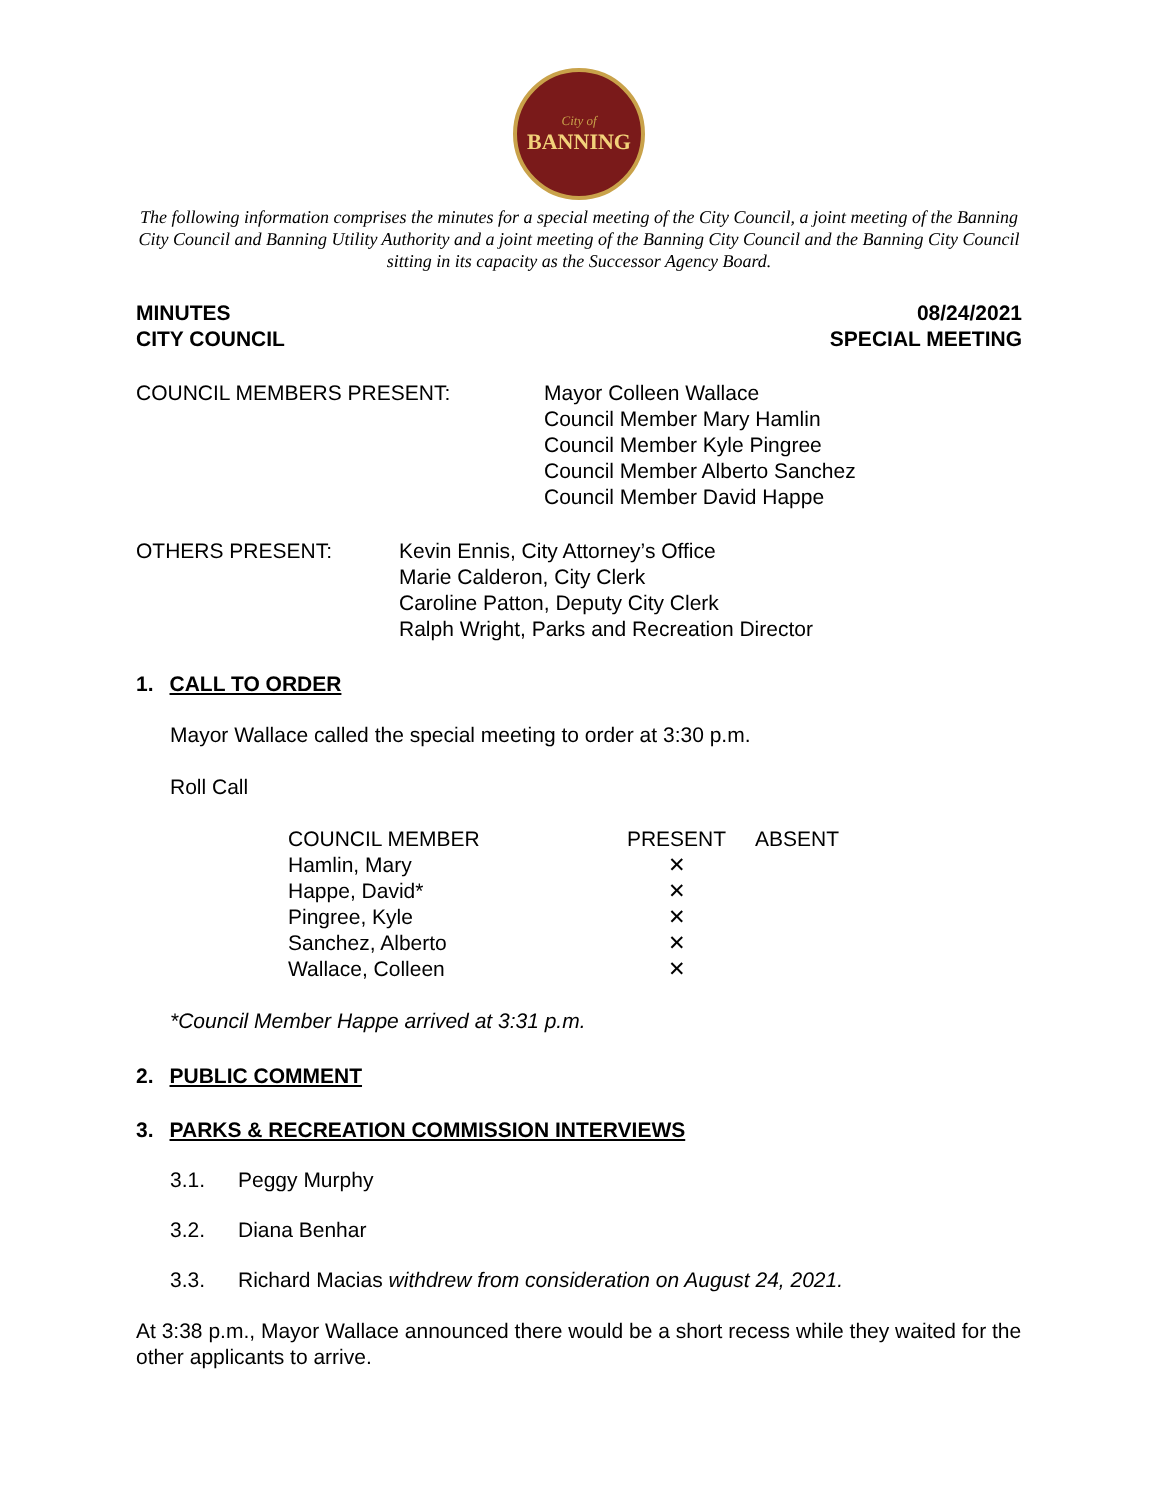City of
BANNING
The following information comprises the minutes for a special meeting of the City Council, a joint meeting of the Banning City Council and Banning Utility Authority and a joint meeting of the Banning City Council and the Banning City Council sitting in its capacity as the Successor Agency Board.
MINUTES
CITY COUNCIL
08/24/2021
SPECIAL MEETING
COUNCIL MEMBERS PRESENT: Mayor Colleen Wallace
Council Member Mary Hamlin
Council Member Kyle Pingree
Council Member Alberto Sanchez
Council Member David Happe
OTHERS PRESENT: Kevin Ennis, City Attorney’s Office
Marie Calderon, City Clerk
Caroline Patton, Deputy City Clerk
Ralph Wright, Parks and Recreation Director
1. CALL TO ORDER
Mayor Wallace called the special meeting to order at 3:30 p.m.
Roll Call
| COUNCIL MEMBER | PRESENT | ABSENT |
| --- | --- | --- |
| Hamlin, Mary | ✕ | |
| Happe, David* | ✕ | |
| Pingree, Kyle | ✕ | |
| Sanchez, Alberto | ✕ | |
| Wallace, Colleen | ✕ | |
*Council Member Happe arrived at 3:31 p.m.
2. PUBLIC COMMENT
3. PARKS & RECREATION COMMISSION INTERVIEWS
3.1. Peggy Murphy
3.2. Diana Benhar
3.3. Richard Macias withdrew from consideration on August 24, 2021.
At 3:38 p.m., Mayor Wallace announced there would be a short recess while they waited for the other applicants to arrive.